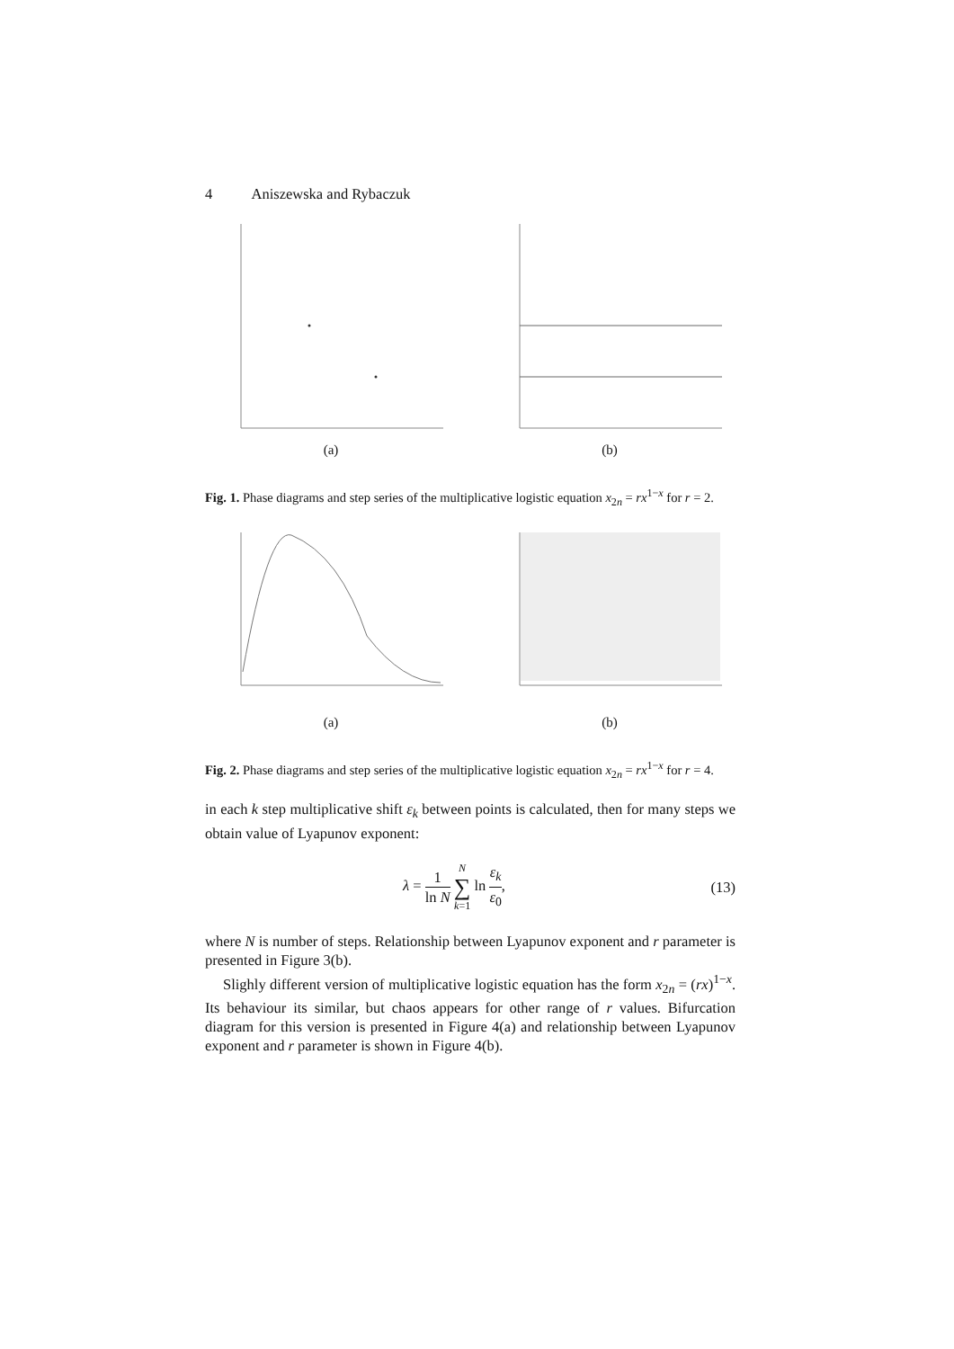4 Aniszewska and Rybaczuk
(a)
(b)
Fig. 1. Phase diagrams and step series of the multiplicative logistic equation x<sub>2n</sub> = rx<sup>1−x</sup> for r = 2.
(a)
(b)
Fig. 2. Phase diagrams and step series of the multiplicative logistic equation x<sub>2n</sub> = rx<sup>1−x</sup> for r = 4.
in each k step multiplicative shift ε<sub>k</sub> between points is calculated, then for many steps we obtain value of Lyapunov exponent:
λ = 1 ln N N ∑ k=1 ln ε<sub>k</sub> ε<sub>0</sub>, (13)
where N is number of steps. Relationship between Lyapunov exponent and r parameter is presented in Figure 3(b).
Slighly different version of multiplicative logistic equation has the form x<sub>2n</sub> = (rx)<sup>1−x</sup>. Its behaviour its similar, but chaos appears for other range of r values. Bifurcation diagram for this version is presented in Figure 4(a) and relationship between Lyapunov exponent and r parameter is shown in Figure 4(b).